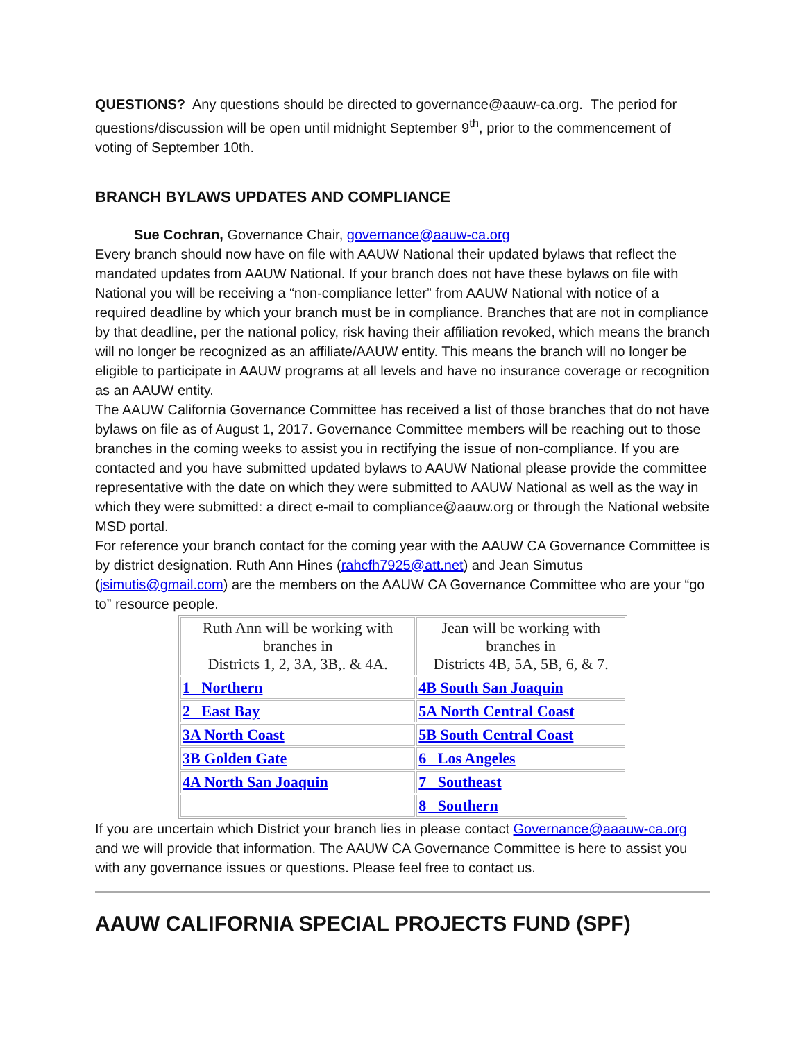QUESTIONS? Any questions should be directed to governance@aauw-ca.org. The period for questions/discussion will be open until midnight September 9<sup>th</sup>, prior to the commencement of voting of September 10th.
BRANCH BYLAWS UPDATES AND COMPLIANCE
Sue Cochran, Governance Chair, governance@aauw-ca.org
Every branch should now have on file with AAUW National their updated bylaws that reflect the mandated updates from AAUW National. If your branch does not have these bylaws on file with National you will be receiving a “non-compliance letter” from AAUW National with notice of a required deadline by which your branch must be in compliance. Branches that are not in compliance by that deadline, per the national policy, risk having their affiliation revoked, which means the branch will no longer be recognized as an affiliate/AAUW entity. This means the branch will no longer be eligible to participate in AAUW programs at all levels and have no insurance coverage or recognition as an AAUW entity.
The AAUW California Governance Committee has received a list of those branches that do not have bylaws on file as of August 1, 2017. Governance Committee members will be reaching out to those branches in the coming weeks to assist you in rectifying the issue of non-compliance. If you are contacted and you have submitted updated bylaws to AAUW National please provide the committee representative with the date on which they were submitted to AAUW National as well as the way in which they were submitted: a direct e-mail to compliance@aauw.org or through the National website MSD portal.
For reference your branch contact for the coming year with the AAUW CA Governance Committee is by district designation. Ruth Ann Hines (rahcfh7925@att.net) and Jean Simutus (jsimutis@gmail.com) are the members on the AAUW CA Governance Committee who are your “go to” resource people.
| Ruth Ann will be working with branches in Districts 1, 2, 3A, 3B,. & 4A. | Jean will be working with branches in Districts 4B, 5A, 5B, 6, & 7. |
| 1 Northern | 4B South San Joaquin |
| 2 East Bay | 5A North Central Coast |
| 3A North Coast | 5B South Central Coast |
| 3B Golden Gate | 6 Los Angeles |
| 4A North San Joaquin | 7 Southeast |
| | 8 Southern |
If you are uncertain which District your branch lies in please contact Governance@aaauw-ca.org and we will provide that information. The AAUW CA Governance Committee is here to assist you with any governance issues or questions. Please feel free to contact us.
AAUW CALIFORNIA SPECIAL PROJECTS FUND (SPF)